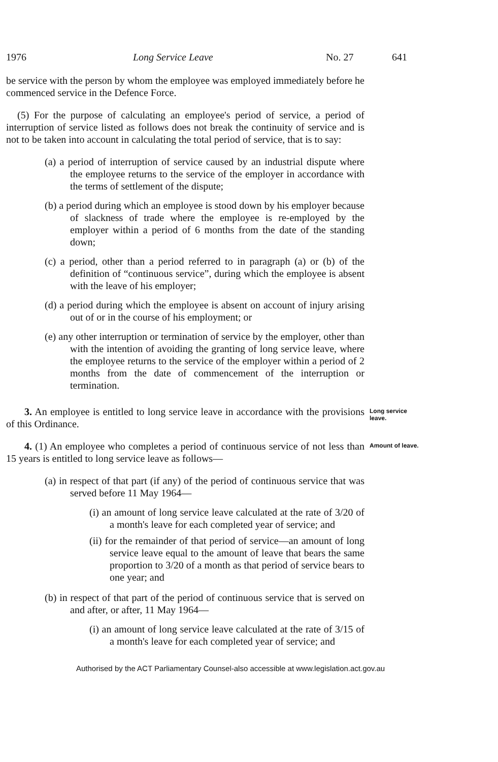1976 Long Service Leave No. 27 641
be service with the person by whom the employee was employed immediately before he commenced service in the Defence Force.
(5) For the purpose of calculating an employee's period of service, a period of interruption of service listed as follows does not break the continuity of service and is not to be taken into account in calculating the total period of service, that is to say:
(a) a period of interruption of service caused by an industrial dispute where the employee returns to the service of the employer in accordance with the terms of settlement of the dispute;
(b) a period during which an employee is stood down by his employer because of slackness of trade where the employee is re-employed by the employer within a period of 6 months from the date of the standing down;
(c) a period, other than a period referred to in paragraph (a) or (b) of the definition of “continuous service”, during which the employee is absent with the leave of his employer;
(d) a period during which the employee is absent on account of injury arising out of or in the course of his employment; or
(e) any other interruption or termination of service by the employer, other than with the intention of avoiding the granting of long service leave, where the employee returns to the service of the employer within a period of 2 months from the date of commencement of the interruption or termination.
3. An employee is entitled to long service leave in accordance with the provisions of this Ordinance.
Long service leave.
4. (1) An employee who completes a period of continuous service of not less than 15 years is entitled to long service leave as follows—
Amount of leave.
(a) in respect of that part (if any) of the period of continuous service that was served before 11 May 1964—
(i) an amount of long service leave calculated at the rate of 3/20 of a month's leave for each completed year of service; and
(ii) for the remainder of that period of service—an amount of long service leave equal to the amount of leave that bears the same proportion to 3/20 of a month as that period of service bears to one year; and
(b) in respect of that part of the period of continuous service that is served on and after, or after, 11 May 1964—
(i) an amount of long service leave calculated at the rate of 3/15 of a month's leave for each completed year of service; and
Authorised by the ACT Parliamentary Counsel-also accessible at www.legislation.act.gov.au